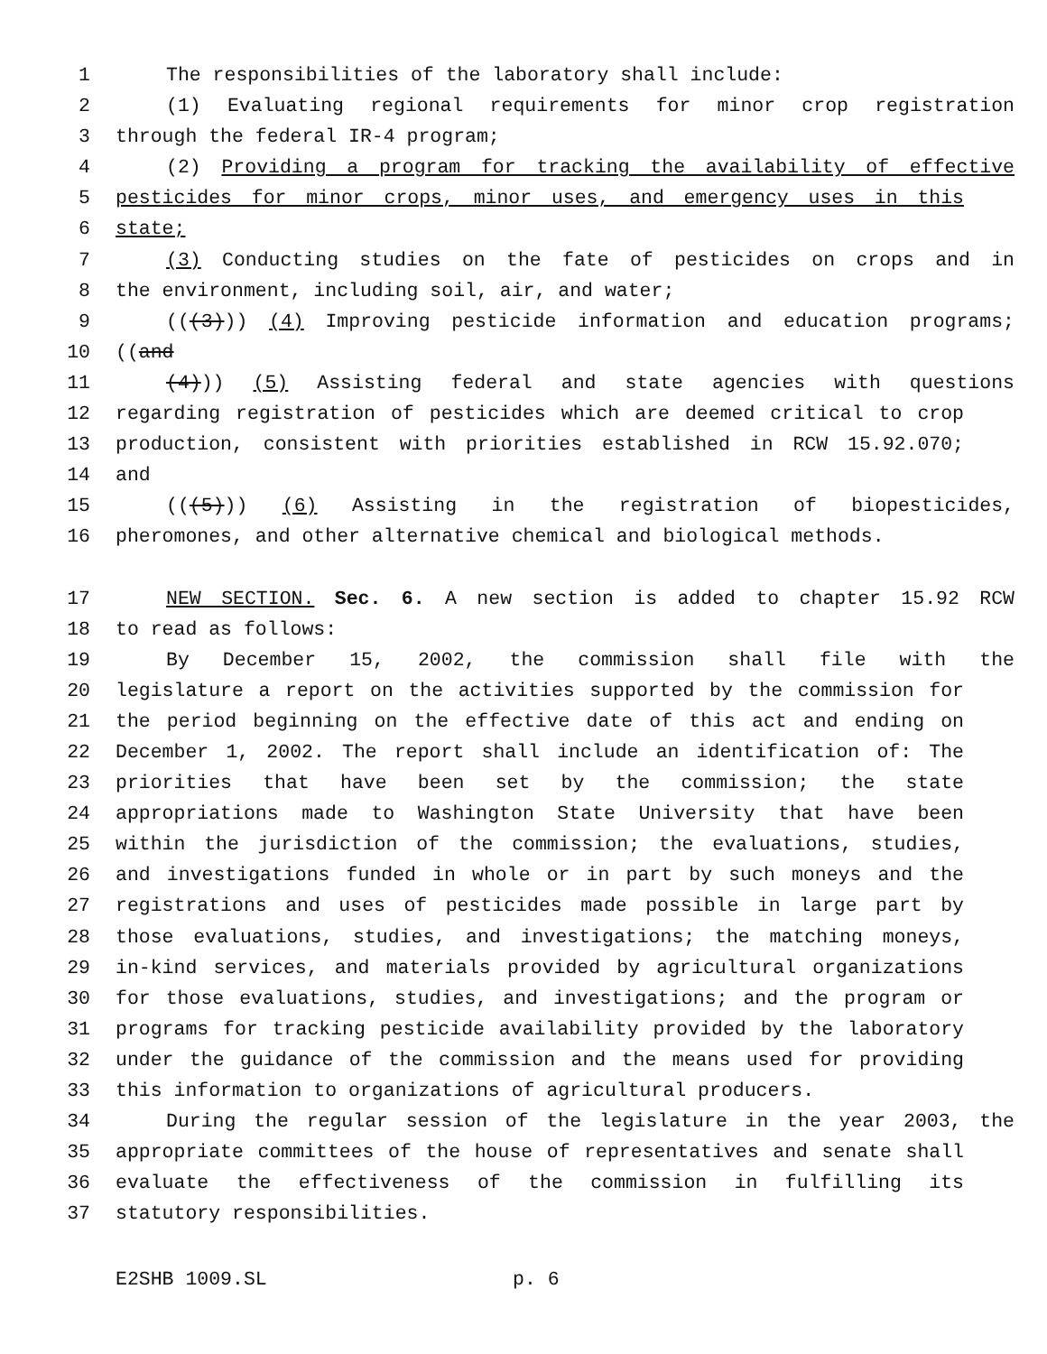1 The responsibilities of the laboratory shall include:
2 (1) Evaluating regional requirements for minor crop registration
3 through the federal IR-4 program;
4 (2) Providing a program for tracking the availability of effective
5 pesticides for minor crops, minor uses, and emergency uses in this
6 state;
7 (3) Conducting studies on the fate of pesticides on crops and in
8 the environment, including soil, air, and water;
9 (((3))) (4) Improving pesticide information and education programs;
10 ((and
11 (4))) (5) Assisting federal and state agencies with questions
12 regarding registration of pesticides which are deemed critical to crop
13 production, consistent with priorities established in RCW 15.92.070;
14 and
15 (((5))) (6) Assisting in the registration of biopesticides,
16 pheromones, and other alternative chemical and biological methods.
17 NEW SECTION. Sec. 6. A new section is added to chapter 15.92 RCW
18 to read as follows:
19 By December 15, 2002, the commission shall file with the
20 legislature a report on the activities supported by the commission for
21 the period beginning on the effective date of this act and ending on
22 December 1, 2002. The report shall include an identification of: The
23 priorities that have been set by the commission; the state
24 appropriations made to Washington State University that have been
25 within the jurisdiction of the commission; the evaluations, studies,
26 and investigations funded in whole or in part by such moneys and the
27 registrations and uses of pesticides made possible in large part by
28 those evaluations, studies, and investigations; the matching moneys,
29 in-kind services, and materials provided by agricultural organizations
30 for those evaluations, studies, and investigations; and the program or
31 programs for tracking pesticide availability provided by the laboratory
32 under the guidance of the commission and the means used for providing
33 this information to organizations of agricultural producers.
34 During the regular session of the legislature in the year 2003, the
35 appropriate committees of the house of representatives and senate shall
36 evaluate the effectiveness of the commission in fulfilling its
37 statutory responsibilities.
E2SHB 1009.SL p. 6